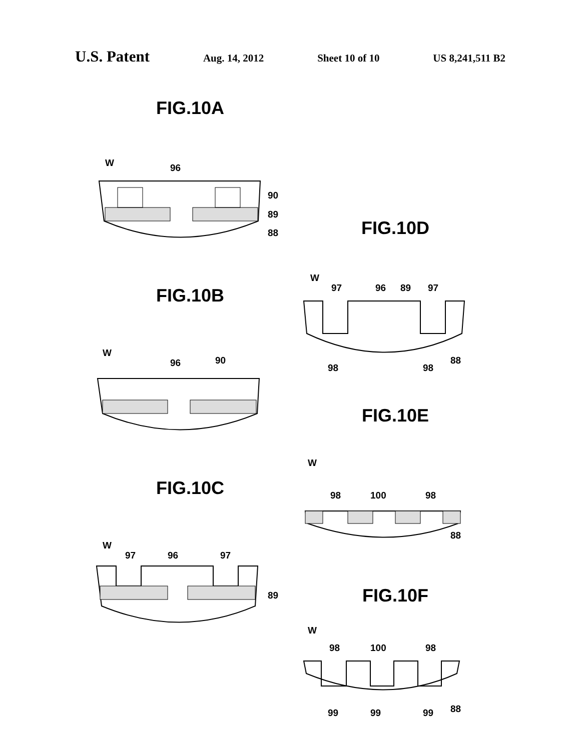U.S. Patent Aug. 14, 2012 Sheet 10 of 10 US 8,241,511 B2
FIG.10A
W
96
90
89
88
FIG.10B
W
96
90
FIG.10C
W
97
96
97
89
FIG.10D
W
97
96
89
97
98
98
88
FIG.10E
W
98
100
98
88
FIG.10F
W
98
100
98
99
99
99
88